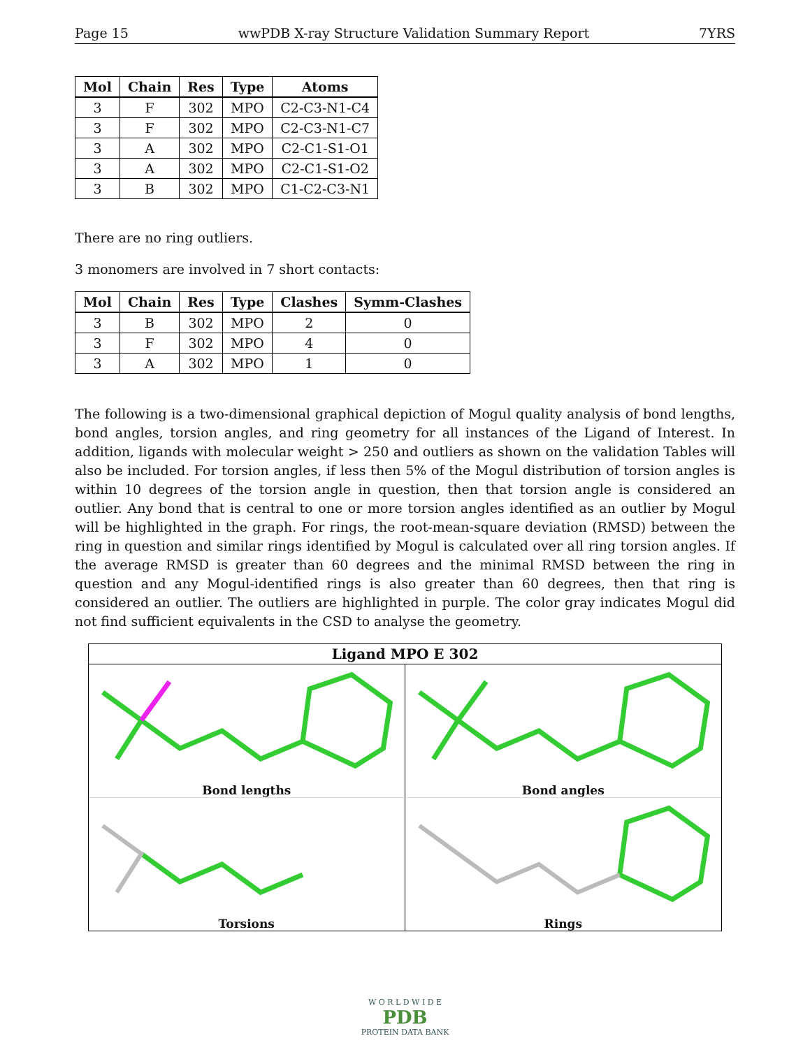Page 15 wwPDB X-ray Structure Validation Summary Report 7YRS
| Mol | Chain | Res | Type | Atoms |
| --- | --- | --- | --- | --- |
| 3 | F | 302 | MPO | C2-C3-N1-C4 |
| 3 | F | 302 | MPO | C2-C3-N1-C7 |
| 3 | A | 302 | MPO | C2-C1-S1-O1 |
| 3 | A | 302 | MPO | C2-C1-S1-O2 |
| 3 | B | 302 | MPO | C1-C2-C3-N1 |
There are no ring outliers.
3 monomers are involved in 7 short contacts:
| Mol | Chain | Res | Type | Clashes | Symm-Clashes |
| --- | --- | --- | --- | --- | --- |
| 3 | B | 302 | MPO | 2 | 0 |
| 3 | F | 302 | MPO | 4 | 0 |
| 3 | A | 302 | MPO | 1 | 0 |
The following is a two-dimensional graphical depiction of Mogul quality analysis of bond lengths, bond angles, torsion angles, and ring geometry for all instances of the Ligand of Interest. In addition, ligands with molecular weight > 250 and outliers as shown on the validation Tables will also be included. For torsion angles, if less then 5% of the Mogul distribution of torsion angles is within 10 degrees of the torsion angle in question, then that torsion angle is considered an outlier. Any bond that is central to one or more torsion angles identified as an outlier by Mogul will be highlighted in the graph. For rings, the root-mean-square deviation (RMSD) between the ring in question and similar rings identified by Mogul is calculated over all ring torsion angles. If the average RMSD is greater than 60 degrees and the minimal RMSD between the ring in question and any Mogul-identified rings is also greater than 60 degrees, then that ring is considered an outlier. The outliers are highlighted in purple. The color gray indicates Mogul did not find sufficient equivalents in the CSD to analyse the geometry.
Ligand MPO E 302
Bond lengths
Bond angles
Torsions
Rings
W O R L D W I D E
PDB
PROTEIN DATA BANK